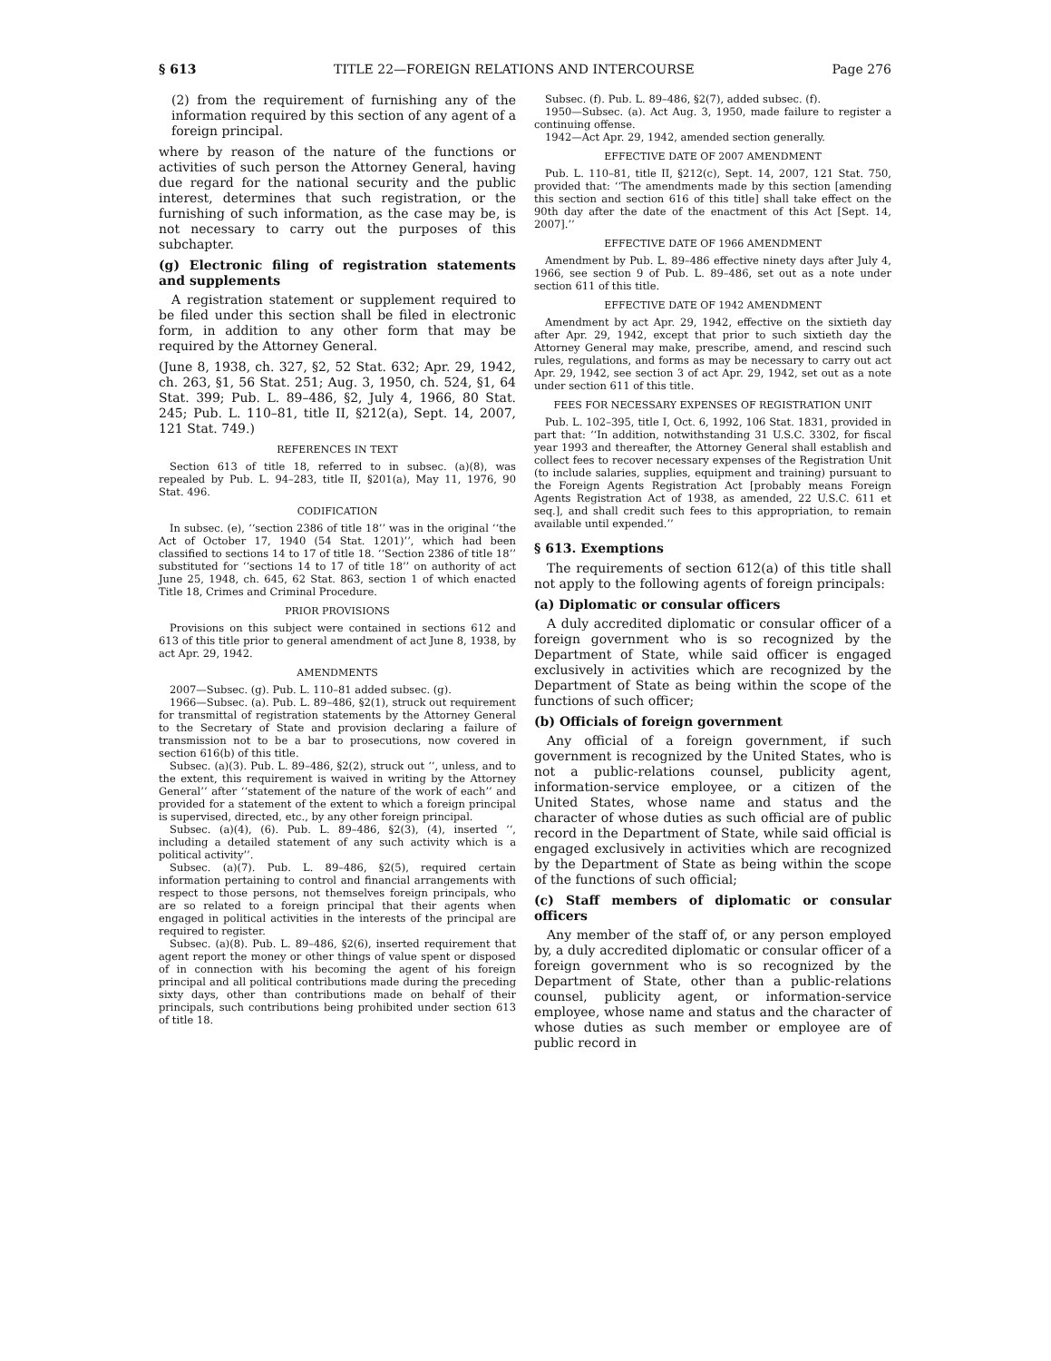§ 613 TITLE 22—FOREIGN RELATIONS AND INTERCOURSE Page 276
(2) from the requirement of furnishing any of the information required by this section of any agent of a foreign principal.
where by reason of the nature of the functions or activities of such person the Attorney General, having due regard for the national security and the public interest, determines that such registration, or the furnishing of such information, as the case may be, is not necessary to carry out the purposes of this subchapter.
(g) Electronic filing of registration statements and supplements
A registration statement or supplement required to be filed under this section shall be filed in electronic form, in addition to any other form that may be required by the Attorney General.
(June 8, 1938, ch. 327, §2, 52 Stat. 632; Apr. 29, 1942, ch. 263, §1, 56 Stat. 251; Aug. 3, 1950, ch. 524, §1, 64 Stat. 399; Pub. L. 89–486, §2, July 4, 1966, 80 Stat. 245; Pub. L. 110–81, title II, §212(a), Sept. 14, 2007, 121 Stat. 749.)
REFERENCES IN TEXT
Section 613 of title 18, referred to in subsec. (a)(8), was repealed by Pub. L. 94–283, title II, §201(a), May 11, 1976, 90 Stat. 496.
CODIFICATION
In subsec. (e), ‘‘section 2386 of title 18’’ was in the original ‘‘the Act of October 17, 1940 (54 Stat. 1201)’’, which had been classified to sections 14 to 17 of title 18. ‘‘Section 2386 of title 18’’ substituted for ‘‘sections 14 to 17 of title 18’’ on authority of act June 25, 1948, ch. 645, 62 Stat. 863, section 1 of which enacted Title 18, Crimes and Criminal Procedure.
PRIOR PROVISIONS
Provisions on this subject were contained in sections 612 and 613 of this title prior to general amendment of act June 8, 1938, by act Apr. 29, 1942.
AMENDMENTS
2007—Subsec. (g). Pub. L. 110–81 added subsec. (g).
1966—Subsec. (a). Pub. L. 89–486, §2(1), struck out requirement for transmittal of registration statements by the Attorney General to the Secretary of State and provision declaring a failure of transmission not to be a bar to prosecutions, now covered in section 616(b) of this title.
Subsec. (a)(3). Pub. L. 89–486, §2(2), struck out ‘‘, unless, and to the extent, this requirement is waived in writing by the Attorney General’’ after ‘‘statement of the nature of the work of each’’ and provided for a statement of the extent to which a foreign principal is supervised, directed, etc., by any other foreign principal.
Subsec. (a)(4), (6). Pub. L. 89–486, §2(3), (4), inserted ‘‘, including a detailed statement of any such activity which is a political activity’’.
Subsec. (a)(7). Pub. L. 89–486, §2(5), required certain information pertaining to control and financial arrangements with respect to those persons, not themselves foreign principals, who are so related to a foreign principal that their agents when engaged in political activities in the interests of the principal are required to register.
Subsec. (a)(8). Pub. L. 89–486, §2(6), inserted requirement that agent report the money or other things of value spent or disposed of in connection with his becoming the agent of his foreign principal and all political contributions made during the preceding sixty days, other than contributions made on behalf of their principals, such contributions being prohibited under section 613 of title 18.
Subsec. (f). Pub. L. 89–486, §2(7), added subsec. (f).
1950—Subsec. (a). Act Aug. 3, 1950, made failure to register a continuing offense.
1942—Act Apr. 29, 1942, amended section generally.
EFFECTIVE DATE OF 2007 AMENDMENT
Pub. L. 110–81, title II, §212(c), Sept. 14, 2007, 121 Stat. 750, provided that: ‘‘The amendments made by this section [amending this section and section 616 of this title] shall take effect on the 90th day after the date of the enactment of this Act [Sept. 14, 2007].’’
EFFECTIVE DATE OF 1966 AMENDMENT
Amendment by Pub. L. 89–486 effective ninety days after July 4, 1966, see section 9 of Pub. L. 89–486, set out as a note under section 611 of this title.
EFFECTIVE DATE OF 1942 AMENDMENT
Amendment by act Apr. 29, 1942, effective on the sixtieth day after Apr. 29, 1942, except that prior to such sixtieth day the Attorney General may make, prescribe, amend, and rescind such rules, regulations, and forms as may be necessary to carry out act Apr. 29, 1942, see section 3 of act Apr. 29, 1942, set out as a note under section 611 of this title.
FEES FOR NECESSARY EXPENSES OF REGISTRATION UNIT
Pub. L. 102–395, title I, Oct. 6, 1992, 106 Stat. 1831, provided in part that: ‘‘In addition, notwithstanding 31 U.S.C. 3302, for fiscal year 1993 and thereafter, the Attorney General shall establish and collect fees to recover necessary expenses of the Registration Unit (to include salaries, supplies, equipment and training) pursuant to the Foreign Agents Registration Act [probably means Foreign Agents Registration Act of 1938, as amended, 22 U.S.C. 611 et seq.], and shall credit such fees to this appropriation, to remain available until expended.’’
§ 613. Exemptions
The requirements of section 612(a) of this title shall not apply to the following agents of foreign principals:
(a) Diplomatic or consular officers
A duly accredited diplomatic or consular officer of a foreign government who is so recognized by the Department of State, while said officer is engaged exclusively in activities which are recognized by the Department of State as being within the scope of the functions of such officer;
(b) Officials of foreign government
Any official of a foreign government, if such government is recognized by the United States, who is not a public-relations counsel, publicity agent, information-service employee, or a citizen of the United States, whose name and status and the character of whose duties as such official are of public record in the Department of State, while said official is engaged exclusively in activities which are recognized by the Department of State as being within the scope of the functions of such official;
(c) Staff members of diplomatic or consular officers
Any member of the staff of, or any person employed by, a duly accredited diplomatic or consular officer of a foreign government who is so recognized by the Department of State, other than a public-relations counsel, publicity agent, or information-service employee, whose name and status and the character of whose duties as such member or employee are of public record in